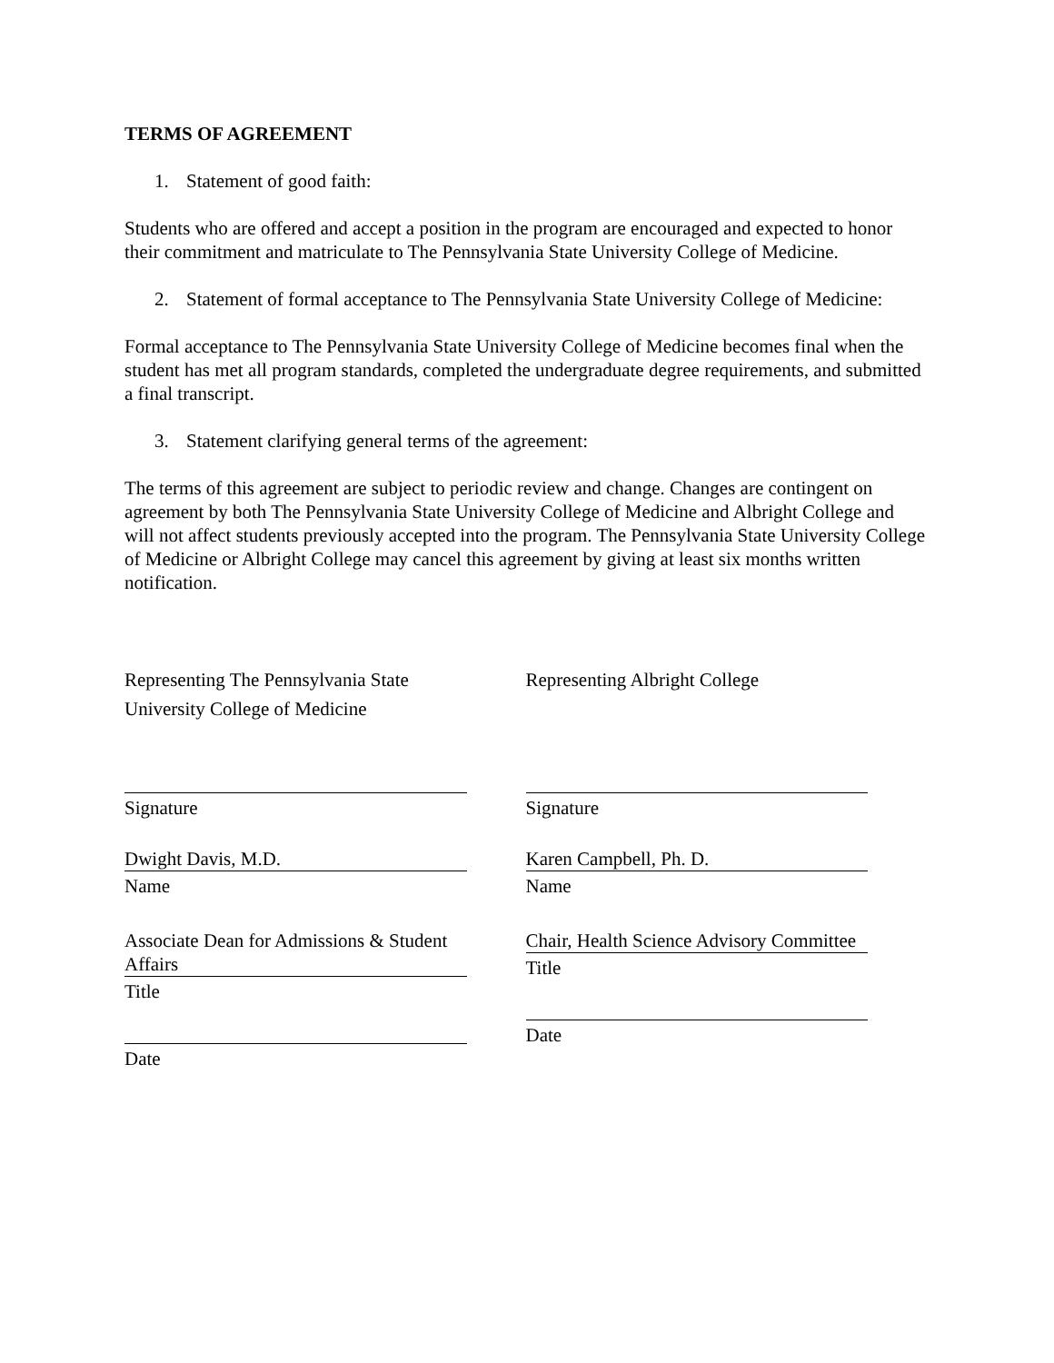TERMS OF AGREEMENT
1. Statement of good faith:
Students who are offered and accept a position in the program are encouraged and expected to honor their commitment and matriculate to The Pennsylvania State University College of Medicine.
2. Statement of formal acceptance to The Pennsylvania State University College of Medicine:
Formal acceptance to The Pennsylvania State University College of Medicine becomes final when the student has met all program standards, completed the undergraduate degree requirements, and submitted a final transcript.
3. Statement clarifying general terms of the agreement:
The terms of this agreement are subject to periodic review and change. Changes are contingent on agreement by both The Pennsylvania State University College of Medicine and Albright College and will not affect students previously accepted into the program. The Pennsylvania State University College of Medicine or Albright College may cancel this agreement by giving at least six months written notification.
Representing The Pennsylvania State University College of Medicine
Signature
Dwight Davis, M.D.
Name
Associate Dean for Admissions & Student Affairs
Title
Date
Representing Albright College
Signature
Karen Campbell, Ph. D.
Name
Chair, Health Science Advisory Committee
Title
Date